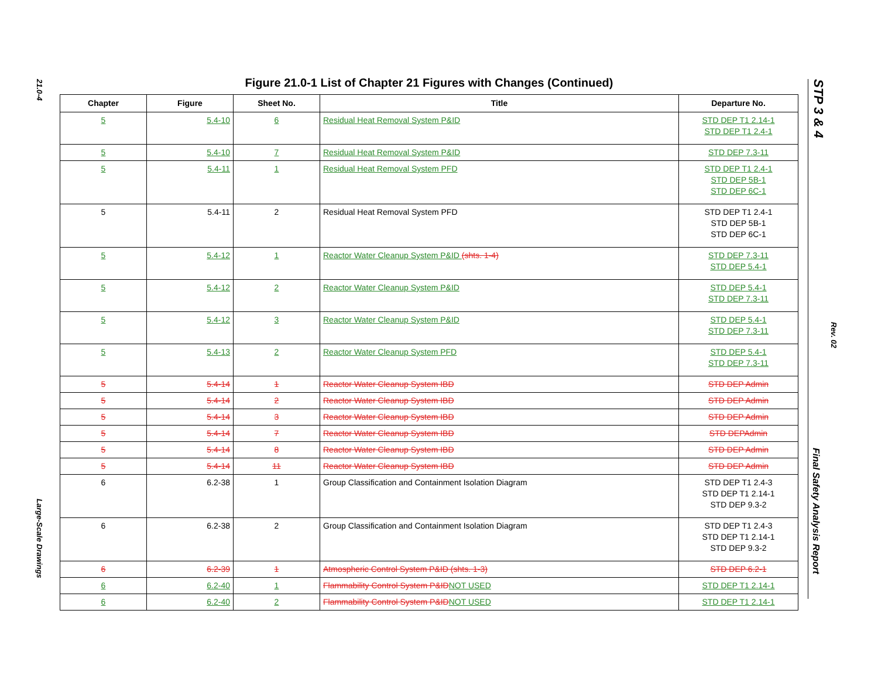21.0-4
Large-Scale Drawings
Figure 21.0-1 List of Chapter 21 Figures with Changes (Continued)
| Chapter | Figure | Sheet No. | Title | Departure No. |
| --- | --- | --- | --- | --- |
| 5 | 5.4-10 | 6 | Residual Heat Removal System P&ID | STD DEP T1 2.14-1 STD DEP T1 2.4-1 |
| 5 | 5.4-10 | 7 | Residual Heat Removal System P&ID | STD DEP 7.3-11 |
| 5 | 5.4-11 | 1 | Residual Heat Removal System PFD | STD DEP T1 2.4-1 STD DEP 5B-1 STD DEP 6C-1 |
| 5 | 5.4-11 | 2 | Residual Heat Removal System PFD | STD DEP T1 2.4-1 STD DEP 5B-1 STD DEP 6C-1 |
| 5 | 5.4-12 | 1 | Reactor Water Cleanup System P&ID (shts. 1-4) | STD DEP 7.3-11 STD DEP 5.4-1 |
| 5 | 5.4-12 | 2 | Reactor Water Cleanup System P&ID | STD DEP 5.4-1 STD DEP 7.3-11 |
| 5 | 5.4-12 | 3 | Reactor Water Cleanup System P&ID | STD DEP 5.4-1 STD DEP 7.3-11 |
| 5 | 5.4-13 | 2 | Reactor Water Cleanup System PFD | STD DEP 5.4-1 STD DEP 7.3-11 |
| 5 | 5.4-14 | 1 | Reactor Water Cleanup System IBD | STD DEP Admin |
| 5 | 5.4-14 | 2 | Reactor Water Cleanup System IBD | STD DEP Admin |
| 5 | 5.4-14 | 3 | Reactor Water Cleanup System IBD | STD DEP Admin |
| 5 | 5.4-14 | 7 | Reactor Water Cleanup System IBD | STD DEPAdmin |
| 5 | 5.4-14 | 8 | Reactor Water Cleanup System IBD | STD DEP Admin |
| 5 | 5.4-14 | 11 | Reactor Water Cleanup System IBD | STD DEP Admin |
| 6 | 6.2-38 | 1 | Group Classification and Containment Isolation Diagram | STD DEP T1 2.4-3 STD DEP T1 2.14-1 STD DEP 9.3-2 |
| 6 | 6.2-38 | 2 | Group Classification and Containment Isolation Diagram | STD DEP T1 2.4-3 STD DEP T1 2.14-1 STD DEP 9.3-2 |
| 6 | 6.2-39 | 1 | Atmospheric Control System P&ID (shts. 1-3) | STD DEP 6.2-1 |
| 6 | 6.2-40 | 1 | Flammability Control System P&ID NOT USED | STD DEP T1 2.14-1 |
| 6 | 6.2-40 | 2 | Flammability Control System P&ID NOT USED | STD DEP T1 2.14-1 |
STP 3 & 4
Rev. 02
Final Safety Analysis Report